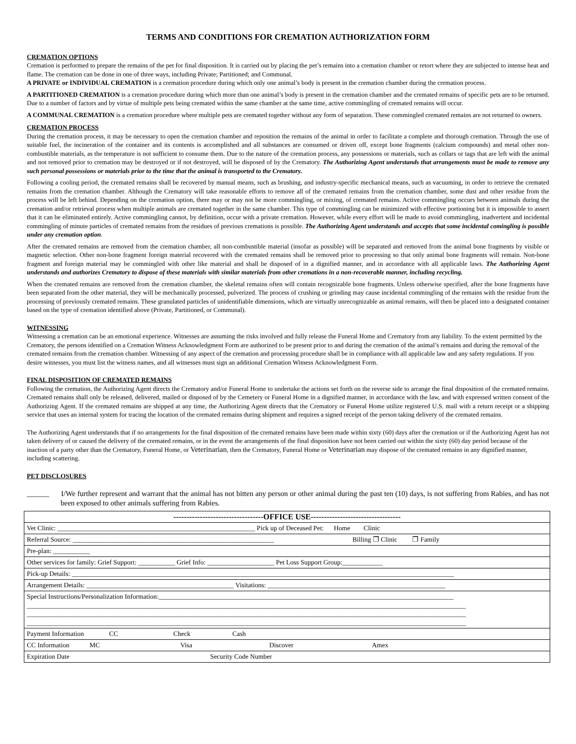TERMS AND CONDITIONS FOR CREMATION AUTHORIZATION FORM
CREMATION OPTIONS
Cremation is performed to prepare the remains of the pet for final disposition. It is carried out by placing the pet’s remains into a cremation chamber or retort where they are subjected to intense heat and flame. The cremation can be done in one of three ways, including Private; Partitioned; and Communal.
A PRIVATE or INDIVIDUAL CREMATION is a cremation procedure during which only one animal’s body is present in the cremation chamber during the cremation process.
A PARTITIONED CREMATION is a cremation procedure during which more than one animal’s body is present in the cremation chamber and the cremated remains of specific pets are to be returned. Due to a number of factors and by virtue of multiple pets being cremated within the same chamber at the same time, active commingling of cremated remains will occur.
A COMMUNAL CREMATION is a cremation procedure where multiple pets are cremated together without any form of separation. These commingled cremated remains are not returned to owners.
CREMATION PROCESS
During the cremation process, it may be necessary to open the cremation chamber and reposition the remains of the animal in order to facilitate a complete and thorough cremation. Through the use of suitable fuel, the incineration of the container and its contents is accomplished and all substances are consumed or driven off, except bone fragments (calcium compounds) and metal other non-combustible materials, as the temperature is not sufficient to consume them. Due to the nature of the cremation process, any possessions or materials, such as collars or tags that are left with the animal and not removed prior to cremation may be destroyed or if not destroyed, will be disposed of by the Crematory. The Authorizing Agent understands that arrangements must be made to remove any such personal possessions or materials prior to the time that the animal is transported to the Crematory.
Following a cooling period, the cremated remains shall be recovered by manual means, such as brushing, and industry-specific mechanical means, such as vacuuming, in order to retrieve the cremated remains from the cremation chamber. Although the Crematory will take reasonable efforts to remove all of the cremated remains from the cremation chamber, some dust and other residue from the process will be left behind. Depending on the cremation option, there may or may not be more commingling, or mixing, of cremated remains. Active commingling occurs between animals during the cremation and/or retrieval process when multiple animals are cremated together in the same chamber. This type of commingling can be minimized with effective portioning but it is impossible to assert that it can be eliminated entirely. Active commingling cannot, by definition, occur with a private cremation. However, while every effort will be made to avoid commingling, inadvertent and incidental commingling of minute particles of cremated remains from the residues of previous cremations is possible. The Authorizing Agent understands and accepts that some incidental comingling is possible under any cremation option.
After the cremated remains are removed from the cremation chamber, all non-combustible material (insofar as possible) will be separated and removed from the animal bone fragments by visible or magnetic selection. Other non-bone fragment foreign material recovered with the cremated remains shall be removed prior to processing so that only animal bone fragments will remain. Non-bone fragment and foreign material may be commingled with other like material and shall be disposed of in a dignified manner, and in accordance with all applicable laws. The Authorizing Agent understands and authorizes Crematory to dispose of these materials with similar materials from other cremations in a non-recoverable manner, including recycling.
When the cremated remains are removed from the cremation chamber, the skeletal remains often will contain recognizable bone fragments. Unless otherwise specified, after the bone fragments have been separated from the other material, they will be mechanically processed, pulverized. The process of crushing or grinding may cause incidental commingling of the remains with the residue from the processing of previously cremated remains. These granulated particles of unidentifiable dimensions, which are virtually unrecognizable as animal remains, will then be placed into a designated container based on the type of cremation identified above (Private, Partitioned, or Communal).
WITNESSING
Witnessing a cremation can be an emotional experience. Witnesses are assuming the risks involved and fully release the Funeral Home and Crematory from any liability. To the extent permitted by the Crematory, the persons identified on a Cremation Witness Acknowledgment Form are authorized to be present prior to and during the cremation of the animal’s remains and during the removal of the cremated remains from the cremation chamber. Witnessing of any aspect of the cremation and processing procedure shall be in compliance with all applicable law and any safety regulations. If you desire witnesses, you must list the witness names, and all witnesses must sign an additional Cremation Witness Acknowledgment Form.
FINAL DISPOSITION OF CREMATED REMAINS
Following the cremation, the Authorizing Agent directs the Crematory and/or Funeral Home to undertake the actions set forth on the reverse side to arrange the final disposition of the cremated remains. Cremated remains shall only be released, delivered, mailed or disposed of by the Cemetery or Funeral Home in a dignified manner, in accordance with the law, and with expressed written consent of the Authorizing Agent. If the cremated remains are shipped at any time, the Authorizing Agent directs that the Crematory or Funeral Home utilize registered U.S. mail with a return receipt or a shipping service that uses an internal system for tracing the location of the cremated remains during shipment and requires a signed receipt of the person taking delivery of the cremated remains.
The Authorizing Agent understands that if no arrangements for the final disposition of the cremated remains have been made within sixty (60) days after the cremation or if the Authorizing Agent has not taken delivery of or caused the delivery of the cremated remains, or in the event the arrangements of the final disposition have not been carried out within the sixty (60) day period because of the inaction of a party other than the Crematory, Funeral Home, or Veterinarian, then the Crematory, Funeral Home or Veterinarian may dispose of the cremated remains in any dignified manner, including scattering.
PET DISCLOSURES
______ I/We further represent and warrant that the animal has not bitten any person or other animal during the past ten (10) days, is not suffering from Rabies, and has not been exposed to other animals suffering from Rabies.
| ----------------------------------OFFICE USE---------------------------------- |
| Vet Clinic: ___________________________________________________________ Pick up of Deceased Pet: Home Clinic |
| Referral Source: ____________________________________________________________ Billing ❐ Clinic ❐ Family |
| Pre-plan: ___________ |
| Other services for family: Grief Support: ___________ Grief Info: ____________________ Pet Loss Support Group:____________ |
| Pick-up Details: __________________________________________________________________________________________________________________ |
| Arrangement Details: ____________________________________________ Visitations: _____________________________________________________ |
| Special Instructions/Personalization Information:________________________________________________________________________________________ ___________________________________________________________________________________________________________________________________ ___________________________________________________________________________________________________________________________________ ___________________________________________________________________________________________________________________________________ |
| Payment Information CC Check Cash |
| CC Information MC Visa Discover Amex |
| Expiration Date Security Code Number |